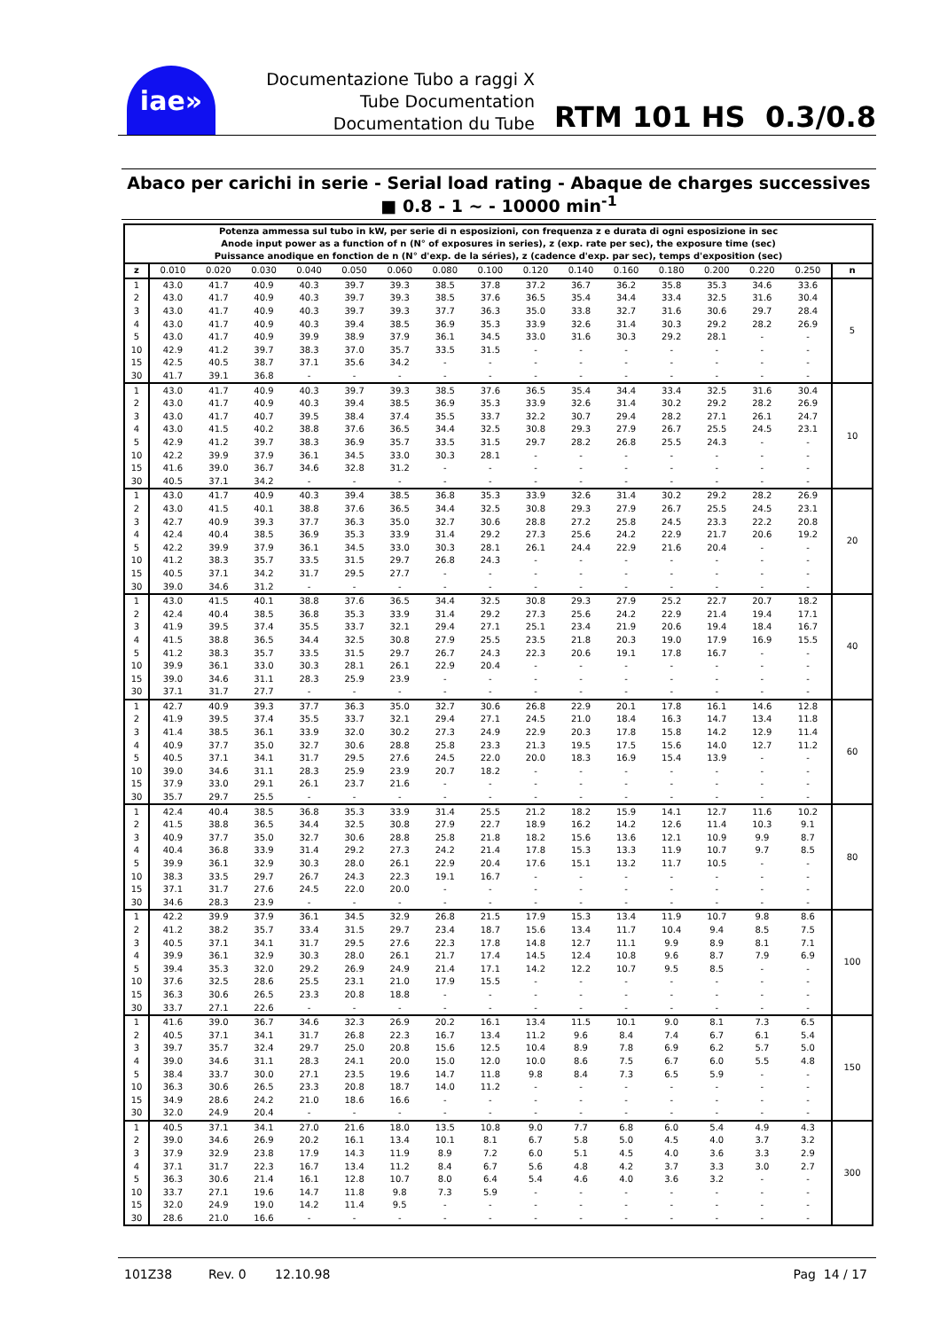iae»
Documentazione Tubo a raggi X
Tube Documentation
Documentation du Tube
RTM 101 HS 0.3/0.8
Abaco per carichi in serie - Serial load rating - Abaque de charges successives
■ 0.8 - 1 ~ - 10000 min<sup>-1</sup>
| Potenza ammessa sul tubo in kW, per serie di n esposizioni, con frequenza z e durata di ogni esposizione in sec Anode input power as a function of n (N° of exposures in series), z (exp. rate per sec), the exposure time (sec) Puissance anodique en fonction de n (N° d'exp. de la séries), z (cadence d'exp. par sec), temps d'exposition (sec) | | | | | | | | | | | | | | | | |
| --- | --- | --- | --- | --- | --- | --- | --- | --- | --- | --- | --- | --- | --- | --- | --- | --- |
| z | 0.010 | 0.020 | 0.030 | 0.040 | 0.050 | 0.060 | 0.080 | 0.100 | 0.120 | 0.140 | 0.160 | 0.180 | 0.200 | 0.220 | 0.250 | n |
| 1 | 43.0 | 41.7 | 40.9 | 40.3 | 39.7 | 39.3 | 38.5 | 37.8 | 37.2 | 36.7 | 36.2 | 35.8 | 35.3 | 34.6 | 33.6 | 5 |
| 2 | 43.0 | 41.7 | 40.9 | 40.3 | 39.7 | 39.3 | 38.5 | 37.6 | 36.5 | 35.4 | 34.4 | 33.4 | 32.5 | 31.6 | 30.4 | |
| 3 | 43.0 | 41.7 | 40.9 | 40.3 | 39.7 | 39.3 | 37.7 | 36.3 | 35.0 | 33.8 | 32.7 | 31.6 | 30.6 | 29.7 | 28.4 | |
| 4 | 43.0 | 41.7 | 40.9 | 40.3 | 39.4 | 38.5 | 36.9 | 35.3 | 33.9 | 32.6 | 31.4 | 30.3 | 29.2 | 28.2 | 26.9 | |
| 5 | 43.0 | 41.7 | 40.9 | 39.9 | 38.9 | 37.9 | 36.1 | 34.5 | 33.0 | 31.6 | 30.3 | 29.2 | 28.1 | - | - | |
| 10 | 42.9 | 41.2 | 39.7 | 38.3 | 37.0 | 35.7 | 33.5 | 31.5 | - | - | - | - | - | - | - | |
| 15 | 42.5 | 40.5 | 38.7 | 37.1 | 35.6 | 34.2 | - | - | - | - | - | - | - | - | - | |
| 30 | 41.7 | 39.1 | 36.8 | - | - | - | - | - | - | - | - | - | - | - | - | |
| 1 | 43.0 | 41.7 | 40.9 | 40.3 | 39.7 | 39.3 | 38.5 | 37.6 | 36.5 | 35.4 | 34.4 | 33.4 | 32.5 | 31.6 | 30.4 | 10 |
| 2 | 43.0 | 41.7 | 40.9 | 40.3 | 39.4 | 38.5 | 36.9 | 35.3 | 33.9 | 32.6 | 31.4 | 30.2 | 29.2 | 28.2 | 26.9 | |
| 3 | 43.0 | 41.7 | 40.7 | 39.5 | 38.4 | 37.4 | 35.5 | 33.7 | 32.2 | 30.7 | 29.4 | 28.2 | 27.1 | 26.1 | 24.7 | |
| 4 | 43.0 | 41.5 | 40.2 | 38.8 | 37.6 | 36.5 | 34.4 | 32.5 | 30.8 | 29.3 | 27.9 | 26.7 | 25.5 | 24.5 | 23.1 | |
| 5 | 42.9 | 41.2 | 39.7 | 38.3 | 36.9 | 35.7 | 33.5 | 31.5 | 29.7 | 28.2 | 26.8 | 25.5 | 24.3 | - | - | |
| 10 | 42.2 | 39.9 | 37.9 | 36.1 | 34.5 | 33.0 | 30.3 | 28.1 | - | - | - | - | - | - | - | |
| 15 | 41.6 | 39.0 | 36.7 | 34.6 | 32.8 | 31.2 | - | - | - | - | - | - | - | - | - | |
| 30 | 40.5 | 37.1 | 34.2 | - | - | - | - | - | - | - | - | - | - | - | - | |
| 1 | 43.0 | 41.7 | 40.9 | 40.3 | 39.4 | 38.5 | 36.8 | 35.3 | 33.9 | 32.6 | 31.4 | 30.2 | 29.2 | 28.2 | 26.9 | 20 |
| 2 | 43.0 | 41.5 | 40.1 | 38.8 | 37.6 | 36.5 | 34.4 | 32.5 | 30.8 | 29.3 | 27.9 | 26.7 | 25.5 | 24.5 | 23.1 | |
| 3 | 42.7 | 40.9 | 39.3 | 37.7 | 36.3 | 35.0 | 32.7 | 30.6 | 28.8 | 27.2 | 25.8 | 24.5 | 23.3 | 22.2 | 20.8 | |
| 4 | 42.4 | 40.4 | 38.5 | 36.9 | 35.3 | 33.9 | 31.4 | 29.2 | 27.3 | 25.6 | 24.2 | 22.9 | 21.7 | 20.6 | 19.2 | |
| 5 | 42.2 | 39.9 | 37.9 | 36.1 | 34.5 | 33.0 | 30.3 | 28.1 | 26.1 | 24.4 | 22.9 | 21.6 | 20.4 | - | - | |
| 10 | 41.2 | 38.3 | 35.7 | 33.5 | 31.5 | 29.7 | 26.8 | 24.3 | - | - | - | - | - | - | - | |
| 15 | 40.5 | 37.1 | 34.2 | 31.7 | 29.5 | 27.7 | - | - | - | - | - | - | - | - | - | |
| 30 | 39.0 | 34.6 | 31.2 | - | - | - | - | - | - | - | - | - | - | - | - | |
| 1 | 43.0 | 41.5 | 40.1 | 38.8 | 37.6 | 36.5 | 34.4 | 32.5 | 30.8 | 29.3 | 27.9 | 25.2 | 22.7 | 20.7 | 18.2 | 40 |
| 2 | 42.4 | 40.4 | 38.5 | 36.8 | 35.3 | 33.9 | 31.4 | 29.2 | 27.3 | 25.6 | 24.2 | 22.9 | 21.4 | 19.4 | 17.1 | |
| 3 | 41.9 | 39.5 | 37.4 | 35.5 | 33.7 | 32.1 | 29.4 | 27.1 | 25.1 | 23.4 | 21.9 | 20.6 | 19.4 | 18.4 | 16.7 | |
| 4 | 41.5 | 38.8 | 36.5 | 34.4 | 32.5 | 30.8 | 27.9 | 25.5 | 23.5 | 21.8 | 20.3 | 19.0 | 17.9 | 16.9 | 15.5 | |
| 5 | 41.2 | 38.3 | 35.7 | 33.5 | 31.5 | 29.7 | 26.7 | 24.3 | 22.3 | 20.6 | 19.1 | 17.8 | 16.7 | - | - | |
| 10 | 39.9 | 36.1 | 33.0 | 30.3 | 28.1 | 26.1 | 22.9 | 20.4 | - | - | - | - | - | - | - | |
| 15 | 39.0 | 34.6 | 31.1 | 28.3 | 25.9 | 23.9 | - | - | - | - | - | - | - | - | - | |
| 30 | 37.1 | 31.7 | 27.7 | - | - | - | - | - | - | - | - | - | - | - | - | |
| 1 | 42.7 | 40.9 | 39.3 | 37.7 | 36.3 | 35.0 | 32.7 | 30.6 | 26.8 | 22.9 | 20.1 | 17.8 | 16.1 | 14.6 | 12.8 | 60 |
| 2 | 41.9 | 39.5 | 37.4 | 35.5 | 33.7 | 32.1 | 29.4 | 27.1 | 24.5 | 21.0 | 18.4 | 16.3 | 14.7 | 13.4 | 11.8 | |
| 3 | 41.4 | 38.5 | 36.1 | 33.9 | 32.0 | 30.2 | 27.3 | 24.9 | 22.9 | 20.3 | 17.8 | 15.8 | 14.2 | 12.9 | 11.4 | |
| 4 | 40.9 | 37.7 | 35.0 | 32.7 | 30.6 | 28.8 | 25.8 | 23.3 | 21.3 | 19.5 | 17.5 | 15.6 | 14.0 | 12.7 | 11.2 | |
| 5 | 40.5 | 37.1 | 34.1 | 31.7 | 29.5 | 27.6 | 24.5 | 22.0 | 20.0 | 18.3 | 16.9 | 15.4 | 13.9 | - | - | |
| 10 | 39.0 | 34.6 | 31.1 | 28.3 | 25.9 | 23.9 | 20.7 | 18.2 | - | - | - | - | - | - | - | |
| 15 | 37.9 | 33.0 | 29.1 | 26.1 | 23.7 | 21.6 | - | - | - | - | - | - | - | - | - | |
| 30 | 35.7 | 29.7 | 25.5 | - | - | - | - | - | - | - | - | - | - | - | - | |
| 1 | 42.4 | 40.4 | 38.5 | 36.8 | 35.3 | 33.9 | 31.4 | 25.5 | 21.2 | 18.2 | 15.9 | 14.1 | 12.7 | 11.6 | 10.2 | 80 |
| 2 | 41.5 | 38.8 | 36.5 | 34.4 | 32.5 | 30.8 | 27.9 | 22.7 | 18.9 | 16.2 | 14.2 | 12.6 | 11.4 | 10.3 | 9.1 | |
| 3 | 40.9 | 37.7 | 35.0 | 32.7 | 30.6 | 28.8 | 25.8 | 21.8 | 18.2 | 15.6 | 13.6 | 12.1 | 10.9 | 9.9 | 8.7 | |
| 4 | 40.4 | 36.8 | 33.9 | 31.4 | 29.2 | 27.3 | 24.2 | 21.4 | 17.8 | 15.3 | 13.3 | 11.9 | 10.7 | 9.7 | 8.5 | |
| 5 | 39.9 | 36.1 | 32.9 | 30.3 | 28.0 | 26.1 | 22.9 | 20.4 | 17.6 | 15.1 | 13.2 | 11.7 | 10.5 | - | - | |
| 10 | 38.3 | 33.5 | 29.7 | 26.7 | 24.3 | 22.3 | 19.1 | 16.7 | - | - | - | - | - | - | - | |
| 15 | 37.1 | 31.7 | 27.6 | 24.5 | 22.0 | 20.0 | - | - | - | - | - | - | - | - | - | |
| 30 | 34.6 | 28.3 | 23.9 | - | - | - | - | - | - | - | - | - | - | - | - | |
| 1 | 42.2 | 39.9 | 37.9 | 36.1 | 34.5 | 32.9 | 26.8 | 21.5 | 17.9 | 15.3 | 13.4 | 11.9 | 10.7 | 9.8 | 8.6 | 100 |
| 2 | 41.2 | 38.2 | 35.7 | 33.4 | 31.5 | 29.7 | 23.4 | 18.7 | 15.6 | 13.4 | 11.7 | 10.4 | 9.4 | 8.5 | 7.5 | |
| 3 | 40.5 | 37.1 | 34.1 | 31.7 | 29.5 | 27.6 | 22.3 | 17.8 | 14.8 | 12.7 | 11.1 | 9.9 | 8.9 | 8.1 | 7.1 | |
| 4 | 39.9 | 36.1 | 32.9 | 30.3 | 28.0 | 26.1 | 21.7 | 17.4 | 14.5 | 12.4 | 10.8 | 9.6 | 8.7 | 7.9 | 6.9 | |
| 5 | 39.4 | 35.3 | 32.0 | 29.2 | 26.9 | 24.9 | 21.4 | 17.1 | 14.2 | 12.2 | 10.7 | 9.5 | 8.5 | - | - | |
| 10 | 37.6 | 32.5 | 28.6 | 25.5 | 23.1 | 21.0 | 17.9 | 15.5 | - | - | - | - | - | - | - | |
| 15 | 36.3 | 30.6 | 26.5 | 23.3 | 20.8 | 18.8 | - | - | - | - | - | - | - | - | - | |
| 30 | 33.7 | 27.1 | 22.6 | - | - | - | - | - | - | - | - | - | - | - | - | |
| 1 | 41.6 | 39.0 | 36.7 | 34.6 | 32.3 | 26.9 | 20.2 | 16.1 | 13.4 | 11.5 | 10.1 | 9.0 | 8.1 | 7.3 | 6.5 | 150 |
| 2 | 40.5 | 37.1 | 34.1 | 31.7 | 26.8 | 22.3 | 16.7 | 13.4 | 11.2 | 9.6 | 8.4 | 7.4 | 6.7 | 6.1 | 5.4 | |
| 3 | 39.7 | 35.7 | 32.4 | 29.7 | 25.0 | 20.8 | 15.6 | 12.5 | 10.4 | 8.9 | 7.8 | 6.9 | 6.2 | 5.7 | 5.0 | |
| 4 | 39.0 | 34.6 | 31.1 | 28.3 | 24.1 | 20.0 | 15.0 | 12.0 | 10.0 | 8.6 | 7.5 | 6.7 | 6.0 | 5.5 | 4.8 | |
| 5 | 38.4 | 33.7 | 30.0 | 27.1 | 23.5 | 19.6 | 14.7 | 11.8 | 9.8 | 8.4 | 7.3 | 6.5 | 5.9 | - | - | |
| 10 | 36.3 | 30.6 | 26.5 | 23.3 | 20.8 | 18.7 | 14.0 | 11.2 | - | - | - | - | - | - | - | |
| 15 | 34.9 | 28.6 | 24.2 | 21.0 | 18.6 | 16.6 | - | - | - | - | - | - | - | - | - | |
| 30 | 32.0 | 24.9 | 20.4 | - | - | - | - | - | - | - | - | - | - | - | - | |
| 1 | 40.5 | 37.1 | 34.1 | 27.0 | 21.6 | 18.0 | 13.5 | 10.8 | 9.0 | 7.7 | 6.8 | 6.0 | 5.4 | 4.9 | 4.3 | 300 |
| 2 | 39.0 | 34.6 | 26.9 | 20.2 | 16.1 | 13.4 | 10.1 | 8.1 | 6.7 | 5.8 | 5.0 | 4.5 | 4.0 | 3.7 | 3.2 | |
| 3 | 37.9 | 32.9 | 23.8 | 17.9 | 14.3 | 11.9 | 8.9 | 7.2 | 6.0 | 5.1 | 4.5 | 4.0 | 3.6 | 3.3 | 2.9 | |
| 4 | 37.1 | 31.7 | 22.3 | 16.7 | 13.4 | 11.2 | 8.4 | 6.7 | 5.6 | 4.8 | 4.2 | 3.7 | 3.3 | 3.0 | 2.7 | |
| 5 | 36.3 | 30.6 | 21.4 | 16.1 | 12.8 | 10.7 | 8.0 | 6.4 | 5.4 | 4.6 | 4.0 | 3.6 | 3.2 | - | - | |
| 10 | 33.7 | 27.1 | 19.6 | 14.7 | 11.8 | 9.8 | 7.3 | 5.9 | - | - | - | - | - | - | - | |
| 15 | 32.0 | 24.9 | 19.0 | 14.2 | 11.4 | 9.5 | - | - | - | - | - | - | - | - | - | |
| 30 | 28.6 | 21.0 | 16.6 | - | - | - | - | - | - | - | - | - | - | - | - | |
101Z38 Rev. 0 12.10.98 Pag 14 / 17